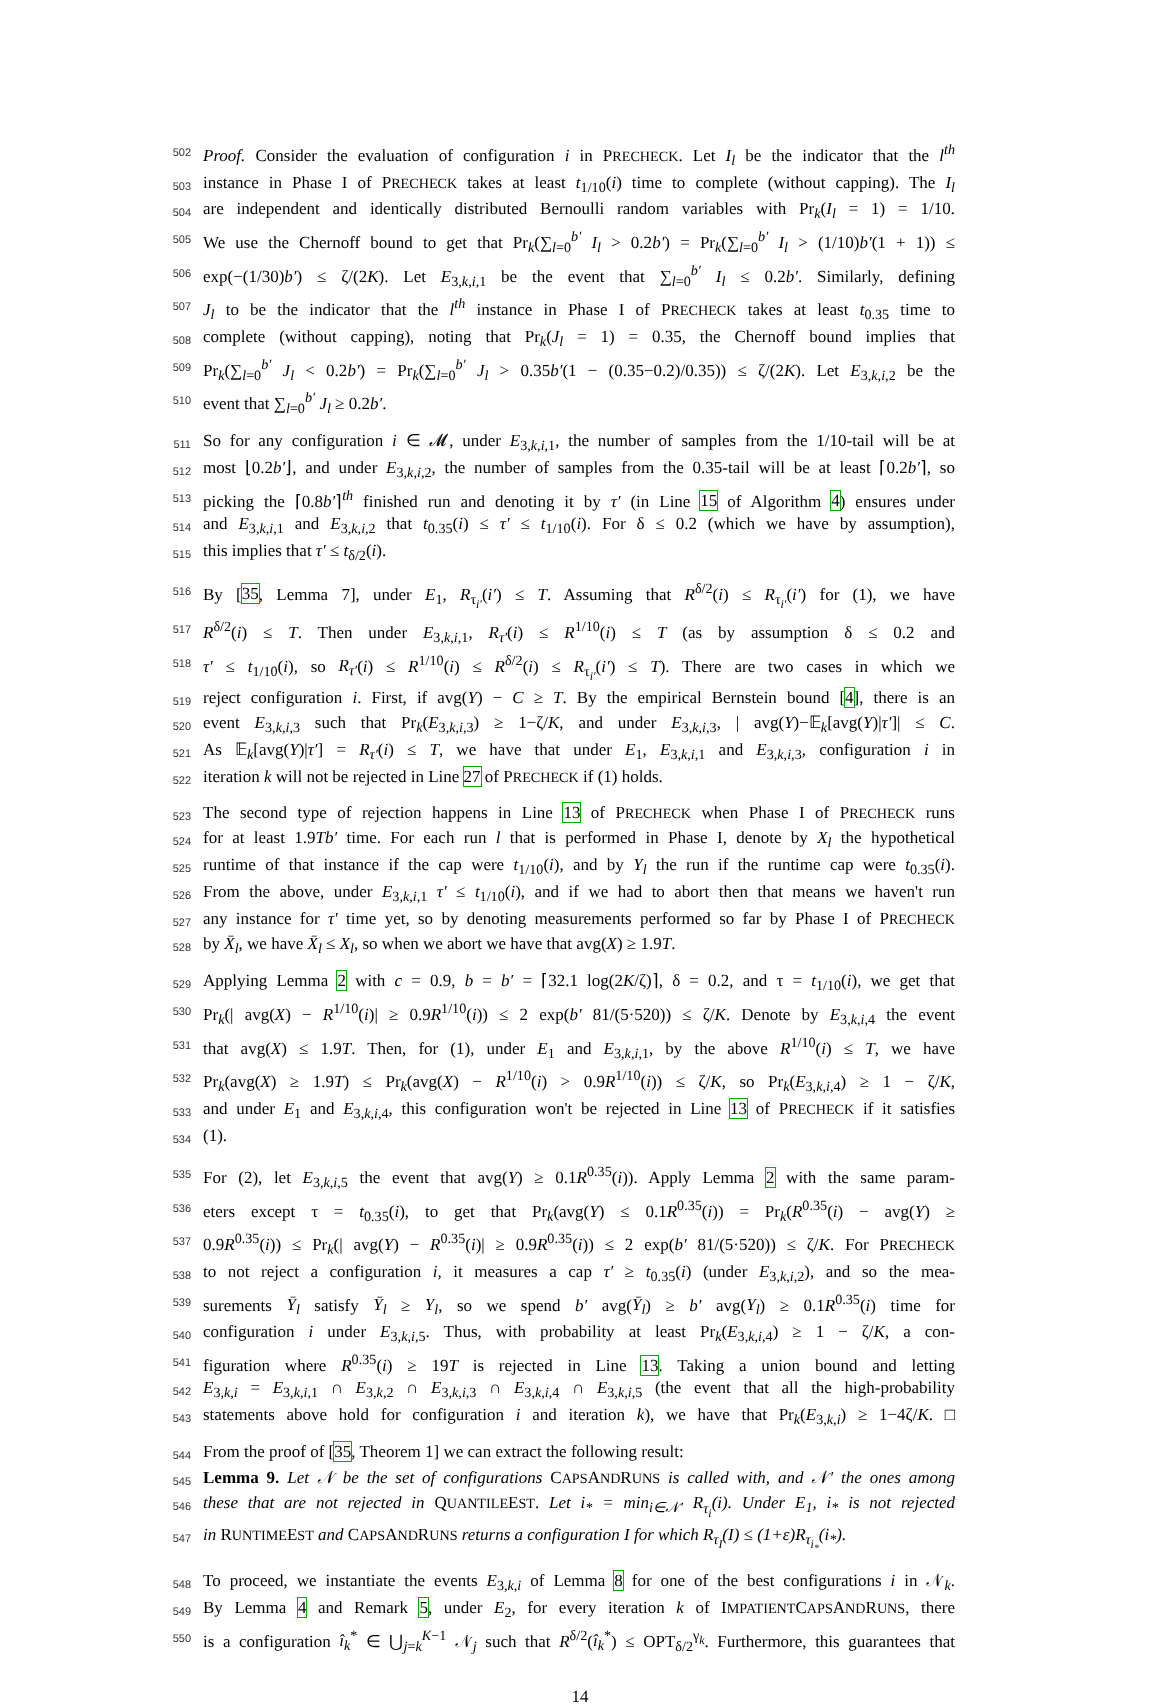502 Proof. Consider the evaluation of configuration i in PRECHECK. Let I<sub>l</sub> be the indicator that the l<sup>th</sup>
503 instance in Phase I of PRECHECK takes at least t<sub>1/10</sub>(i) time to complete (without capping). The I<sub>l</sub>
504 are independent and identically distributed Bernoulli random variables with Pr<sub>k</sub>(I<sub>l</sub> = 1) = 1/10.
505 We use the Chernoff bound to get that Pr<sub>k</sub>(∑<sub>l=0</sub><sup>b′</sup> I<sub>l</sub> > 0.2b′) = Pr<sub>k</sub>(∑<sub>l=0</sub><sup>b′</sup> I<sub>l</sub> > (1/10)b′(1 + 1)) ≤
506 exp(−(1/30)b′) ≤ ζ/(2K). Let E<sub>3,k,i,1</sub> be the event that ∑<sub>l=0</sub><sup>b′</sup> I<sub>l</sub> ≤ 0.2b′. Similarly, defining
507 J<sub>l</sub> to be the indicator that the l<sup>th</sup> instance in Phase I of PRECHECK takes at least t<sub>0.35</sub> time to
508 complete (without capping), noting that Pr<sub>k</sub>(J<sub>l</sub> = 1) = 0.35, the Chernoff bound implies that
509 Pr<sub>k</sub>(∑<sub>l=0</sub><sup>b′</sup> J<sub>l</sub> < 0.2b′) = Pr<sub>k</sub>(∑<sub>l=0</sub><sup>b′</sup> J<sub>l</sub> > 0.35b′(1 − (0.35−0.2)/0.35)) ≤ ζ/(2K). Let E<sub>3,k,i,2</sub> be the
510 event that ∑<sub>l=0</sub><sup>b′</sup> J<sub>l</sub> ≥ 0.2b′.
511 So for any configuration i ∈ 𝓜, under E<sub>3,k,i,1</sub>, the number of samples from the 1/10-tail will be at
512 most ⌊0.2b′⌋, and under E<sub>3,k,i,2</sub>, the number of samples from the 0.35-tail will be at least ⌈0.2b′⌉, so
513 picking the ⌈0.8b′⌉<sup>th</sup> finished run and denoting it by τ′ (in Line 15 of Algorithm 4) ensures under
514 and E<sub>3,k,i,1</sub> and E<sub>3,k,i,2</sub> that t<sub>0.35</sub>(i) ≤ τ′ ≤ t<sub>1/10</sub>(i). For δ ≤ 0.2 (which we have by assumption),
515 this implies that τ′ ≤ t<sub>δ/2</sub>(i).
516 By [35, Lemma 7], under E<sub>1</sub>, R<sub>τ<sub>i′</sub></sub>(i′) ≤ T. Assuming that R<sup>δ/2</sup>(i) ≤ R<sub>τ<sub>i′</sub></sub>(i′) for (1), we have
517 R<sup>δ/2</sup>(i) ≤ T. Then under E<sub>3,k,i,1</sub>, R<sub>τ′</sub>(i) ≤ R<sup>1/10</sup>(i) ≤ T (as by assumption δ ≤ 0.2 and
518 τ′ ≤ t<sub>1/10</sub>(i), so R<sub>τ′</sub>(i) ≤ R<sup>1/10</sup>(i) ≤ R<sup>δ/2</sup>(i) ≤ R<sub>τ<sub>i′</sub></sub>(i′) ≤ T). There are two cases in which we
519 reject configuration i. First, if avg(Y) − C ≥ T. By the empirical Bernstein bound [4], there is an
520 event E<sub>3,k,i,3</sub> such that Pr<sub>k</sub>(E<sub>3,k,i,3</sub>) ≥ 1−ζ/K, and under E<sub>3,k,i,3</sub>, | avg(Y)−𝔼<sub>k</sub>[avg(Y)|τ′]| ≤ C.
521 As 𝔼<sub>k</sub>[avg(Y)|τ′] = R<sub>τ′</sub>(i) ≤ T, we have that under E<sub>1</sub>, E<sub>3,k,i,1</sub> and E<sub>3,k,i,3</sub>, configuration i in
522 iteration k will not be rejected in Line 27 of PRECHECK if (1) holds.
523 The second type of rejection happens in Line 13 of PRECHECK when Phase I of PRECHECK runs
524 for at least 1.9Tb′ time. For each run l that is performed in Phase I, denote by X<sub>l</sub> the hypothetical
525 runtime of that instance if the cap were t<sub>1/10</sub>(i), and by Y<sub>l</sub> the run if the runtime cap were t<sub>0.35</sub>(i).
526 From the above, under E<sub>3,k,i,1</sub> τ′ ≤ t<sub>1/10</sub>(i), and if we had to abort then that means we haven't run
527 any instance for τ′ time yet, so by denoting measurements performed so far by Phase I of PRECHECK
528 by X̄<sub>l</sub>, we have X̄<sub>l</sub> ≤ X<sub>l</sub>, so when we abort we have that avg(X) ≥ 1.9T.
529 Applying Lemma 2 with c = 0.9, b = b′ = ⌈32.1 log(2K/ζ)⌉, δ = 0.2, and τ = t<sub>1/10</sub>(i), we get that
530 Pr<sub>k</sub>(| avg(X) − R<sup>1/10</sup>(i)| ≥ 0.9R<sup>1/10</sup>(i)) ≤ 2 exp(b′ 81/(5·520)) ≤ ζ/K. Denote by E<sub>3,k,i,4</sub> the event
531 that avg(X) ≤ 1.9T. Then, for (1), under E<sub>1</sub> and E<sub>3,k,i,1</sub>, by the above R<sup>1/10</sup>(i) ≤ T, we have
532 Pr<sub>k</sub>(avg(X) ≥ 1.9T) ≤ Pr<sub>k</sub>(avg(X) − R<sup>1/10</sup>(i) > 0.9R<sup>1/10</sup>(i)) ≤ ζ/K, so Pr<sub>k</sub>(E<sub>3,k,i,4</sub>) ≥ 1 − ζ/K,
533 and under E<sub>1</sub> and E<sub>3,k,i,4</sub>, this configuration won't be rejected in Line 13 of PRECHECK if it satisfies
534 (1).
535 For (2), let E<sub>3,k,i,5</sub> the event that avg(Y) ≥ 0.1R<sup>0.35</sup>(i)). Apply Lemma 2 with the same param-
536 eters except τ = t<sub>0.35</sub>(i), to get that Pr<sub>k</sub>(avg(Y) ≤ 0.1R<sup>0.35</sup>(i)) = Pr<sub>k</sub>(R<sup>0.35</sup>(i) − avg(Y) ≥
537 0.9R<sup>0.35</sup>(i)) ≤ Pr<sub>k</sub>(| avg(Y) − R<sup>0.35</sup>(i)| ≥ 0.9R<sup>0.35</sup>(i)) ≤ 2 exp(b′ 81/(5·520)) ≤ ζ/K. For PRECHECK
538 to not reject a configuration i, it measures a cap τ′ ≥ t<sub>0.35</sub>(i) (under E<sub>3,k,i,2</sub>), and so the mea-
539 surements Ȳ<sub>l</sub> satisfy Ȳ<sub>l</sub> ≥ Y<sub>l</sub>, so we spend b′ avg(Ȳ<sub>l</sub>) ≥ b′ avg(Y<sub>l</sub>) ≥ 0.1R<sup>0.35</sup>(i) time for
540 configuration i under E<sub>3,k,i,5</sub>. Thus, with probability at least Pr<sub>k</sub>(E<sub>3,k,i,4</sub>) ≥ 1 − ζ/K, a con-
541 figuration where R<sup>0.35</sup>(i) ≥ 19T is rejected in Line 13. Taking a union bound and letting
542 E<sub>3,k,i</sub> = E<sub>3,k,i,1</sub> ∩ E<sub>3,k,2</sub> ∩ E<sub>3,k,i,3</sub> ∩ E<sub>3,k,i,4</sub> ∩ E<sub>3,k,i,5</sub> (the event that all the high-probability
543 statements above hold for configuration i and iteration k), we have that Pr<sub>k</sub>(E<sub>3,k,i</sub>) ≥ 1−4ζ/K. □
544 From the proof of [35, Theorem 1] we can extract the following result:
545 Lemma 9. Let 𝒩 be the set of configurations CAPSANDRUNS is called with, and 𝒩′ the ones among
546 these that are not rejected in QUANTILEEST. Let i<sub>*</sub> = min<sub>i∈𝒩′</sub> R<sub>τ<sub>i</sub></sub>(i). Under E<sub>1</sub>, i<sub>*</sub> is not rejected
547 in RUNTIMEEST and CAPSANDRUNS returns a configuration I for which R<sub>τ<sub>I</sub></sub>(I) ≤ (1+ε)R<sub>τ<sub>i<sub>*</sub></sub></sub>(i<sub>*</sub>).
548 To proceed, we instantiate the events E<sub>3,k,i</sub> of Lemma 8 for one of the best configurations i in 𝒩<sub>k</sub>.
549 By Lemma 4 and Remark 5, under E<sub>2</sub>, for every iteration k of IMPATIENTCAPSANDRUNS, there
550 is a configuration î<sub>k</sub><sup>*</sup> ∈ ⋃<sub>j=k</sub><sup>K−1</sup> 𝒩<sub>j</sub> such that R<sup>δ/2</sup>(î<sub>k</sub><sup>*</sup>) ≤ OPT<sub>δ/2</sub><sup>γ<sub>k</sub></sup>. Furthermore, this guarantees that
14